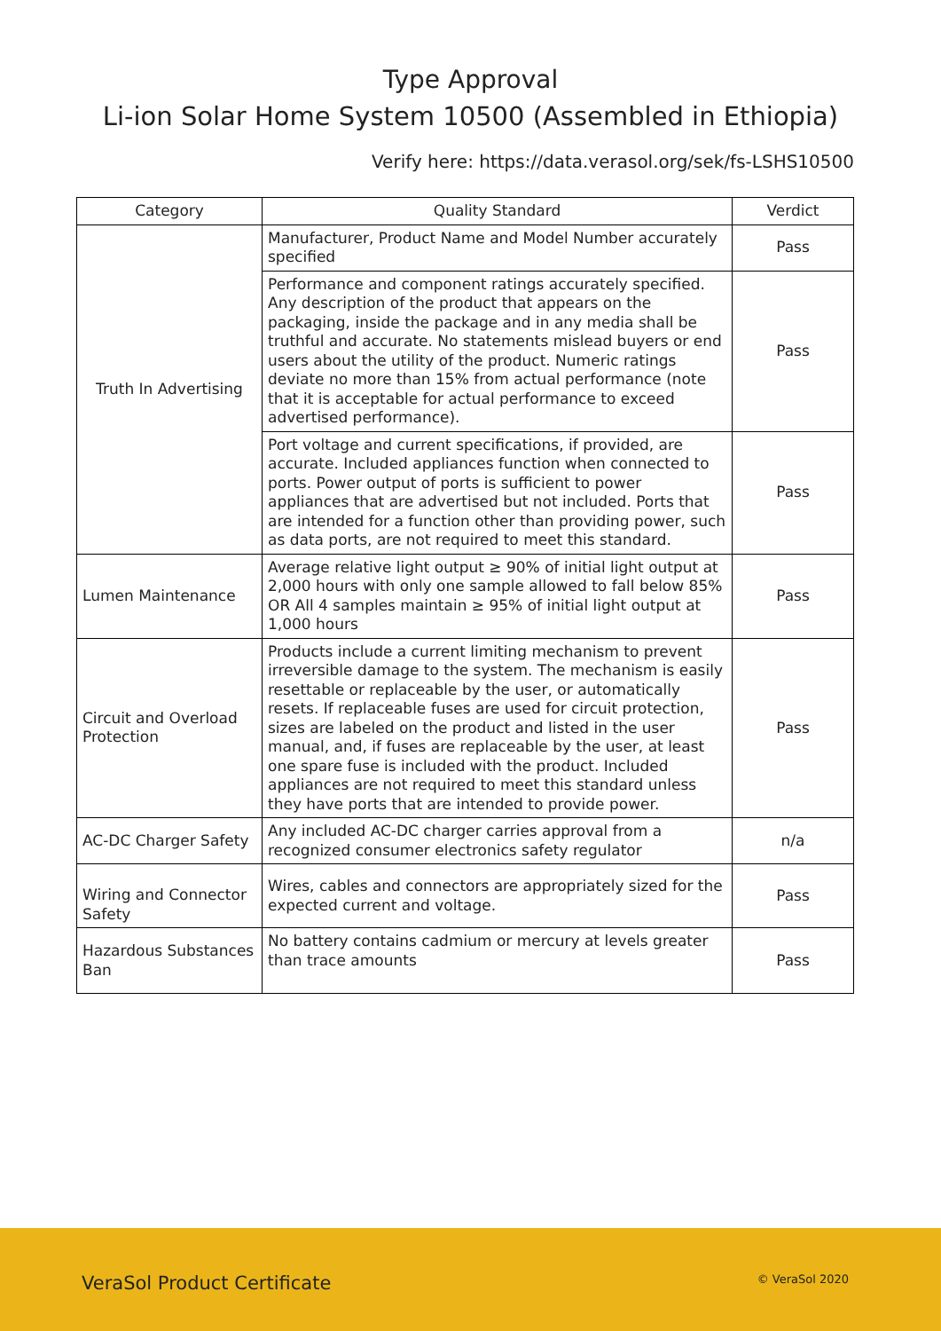Type Approval
Li-ion Solar Home System 10500 (Assembled in Ethiopia)
Verify here: https://data.verasol.org/sek/fs-LSHS10500
| Category | Quality Standard | Verdict |
| --- | --- | --- |
| Truth In Advertising | Manufacturer, Product Name and Model Number accurately specified | Pass |
| | Performance and component ratings accurately specified. Any description of the product that appears on the packaging, inside the package and in any media shall be truthful and accurate. No statements mislead buyers or end users about the utility of the product. Numeric ratings deviate no more than 15% from actual performance (note that it is acceptable for actual performance to exceed advertised performance). | Pass |
| | Port voltage and current specifications, if provided, are accurate. Included appliances function when connected to ports. Power output of ports is sufficient to power appliances that are advertised but not included. Ports that are intended for a function other than providing power, such as data ports, are not required to meet this standard. | Pass |
| Lumen Maintenance | Average relative light output ≥ 90% of initial light output at 2,000 hours with only one sample allowed to fall below 85% OR All 4 samples maintain ≥ 95% of initial light output at 1,000 hours | Pass |
| Circuit and Overload Protection | Products include a current limiting mechanism to prevent irreversible damage to the system. The mechanism is easily resettable or replaceable by the user, or automatically resets. If replaceable fuses are used for circuit protection, sizes are labeled on the product and listed in the user manual, and, if fuses are replaceable by the user, at least one spare fuse is included with the product. Included appliances are not required to meet this standard unless they have ports that are intended to provide power. | Pass |
| AC-DC Charger Safety | Any included AC-DC charger carries approval from a recognized consumer electronics safety regulator | n/a |
| Wiring and Connector Safety | Wires, cables and connectors are appropriately sized for the expected current and voltage. | Pass |
| Hazardous Substances Ban | No battery contains cadmium or mercury at levels greater than trace amounts | Pass |
VeraSol Product Certificate © VeraSol 2020